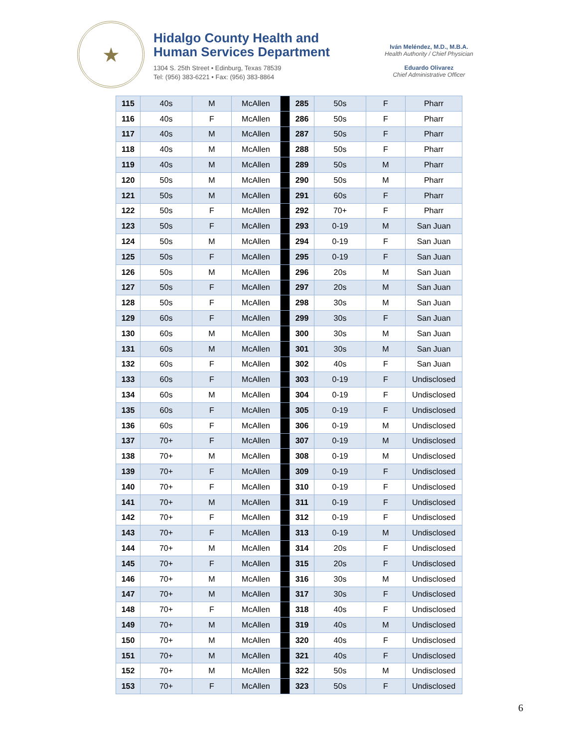★
Hidalgo County Health and
Human Services Department
1304 S. 25th Street • Edinburg, Texas 78539
Tel: (956) 383-6221 • Fax: (956) 383-8864
Iván Meléndez, M.D., M.B.A.
Health Authority / Chief Physician
Eduardo Olivarez
Chief Administrative Officer
| 115 | 40s | M | McAllen | | 285 | 50s | F | Pharr |
| 116 | 40s | F | McAllen | | 286 | 50s | F | Pharr |
| 117 | 40s | M | McAllen | | 287 | 50s | F | Pharr |
| 118 | 40s | M | McAllen | | 288 | 50s | F | Pharr |
| 119 | 40s | M | McAllen | | 289 | 50s | M | Pharr |
| 120 | 50s | M | McAllen | | 290 | 50s | M | Pharr |
| 121 | 50s | M | McAllen | | 291 | 60s | F | Pharr |
| 122 | 50s | F | McAllen | | 292 | 70+ | F | Pharr |
| 123 | 50s | F | McAllen | | 293 | 0-19 | M | San Juan |
| 124 | 50s | M | McAllen | | 294 | 0-19 | F | San Juan |
| 125 | 50s | F | McAllen | | 295 | 0-19 | F | San Juan |
| 126 | 50s | M | McAllen | | 296 | 20s | M | San Juan |
| 127 | 50s | F | McAllen | | 297 | 20s | M | San Juan |
| 128 | 50s | F | McAllen | | 298 | 30s | M | San Juan |
| 129 | 60s | F | McAllen | | 299 | 30s | F | San Juan |
| 130 | 60s | M | McAllen | | 300 | 30s | M | San Juan |
| 131 | 60s | M | McAllen | | 301 | 30s | M | San Juan |
| 132 | 60s | F | McAllen | | 302 | 40s | F | San Juan |
| 133 | 60s | F | McAllen | | 303 | 0-19 | F | Undisclosed |
| 134 | 60s | M | McAllen | | 304 | 0-19 | F | Undisclosed |
| 135 | 60s | F | McAllen | | 305 | 0-19 | F | Undisclosed |
| 136 | 60s | F | McAllen | | 306 | 0-19 | M | Undisclosed |
| 137 | 70+ | F | McAllen | | 307 | 0-19 | M | Undisclosed |
| 138 | 70+ | M | McAllen | | 308 | 0-19 | M | Undisclosed |
| 139 | 70+ | F | McAllen | | 309 | 0-19 | F | Undisclosed |
| 140 | 70+ | F | McAllen | | 310 | 0-19 | F | Undisclosed |
| 141 | 70+ | M | McAllen | | 311 | 0-19 | F | Undisclosed |
| 142 | 70+ | F | McAllen | | 312 | 0-19 | F | Undisclosed |
| 143 | 70+ | F | McAllen | | 313 | 0-19 | M | Undisclosed |
| 144 | 70+ | M | McAllen | | 314 | 20s | F | Undisclosed |
| 145 | 70+ | F | McAllen | | 315 | 20s | F | Undisclosed |
| 146 | 70+ | M | McAllen | | 316 | 30s | M | Undisclosed |
| 147 | 70+ | M | McAllen | | 317 | 30s | F | Undisclosed |
| 148 | 70+ | F | McAllen | | 318 | 40s | F | Undisclosed |
| 149 | 70+ | M | McAllen | | 319 | 40s | M | Undisclosed |
| 150 | 70+ | M | McAllen | | 320 | 40s | F | Undisclosed |
| 151 | 70+ | M | McAllen | | 321 | 40s | F | Undisclosed |
| 152 | 70+ | M | McAllen | | 322 | 50s | M | Undisclosed |
| 153 | 70+ | F | McAllen | | 323 | 50s | F | Undisclosed |
6